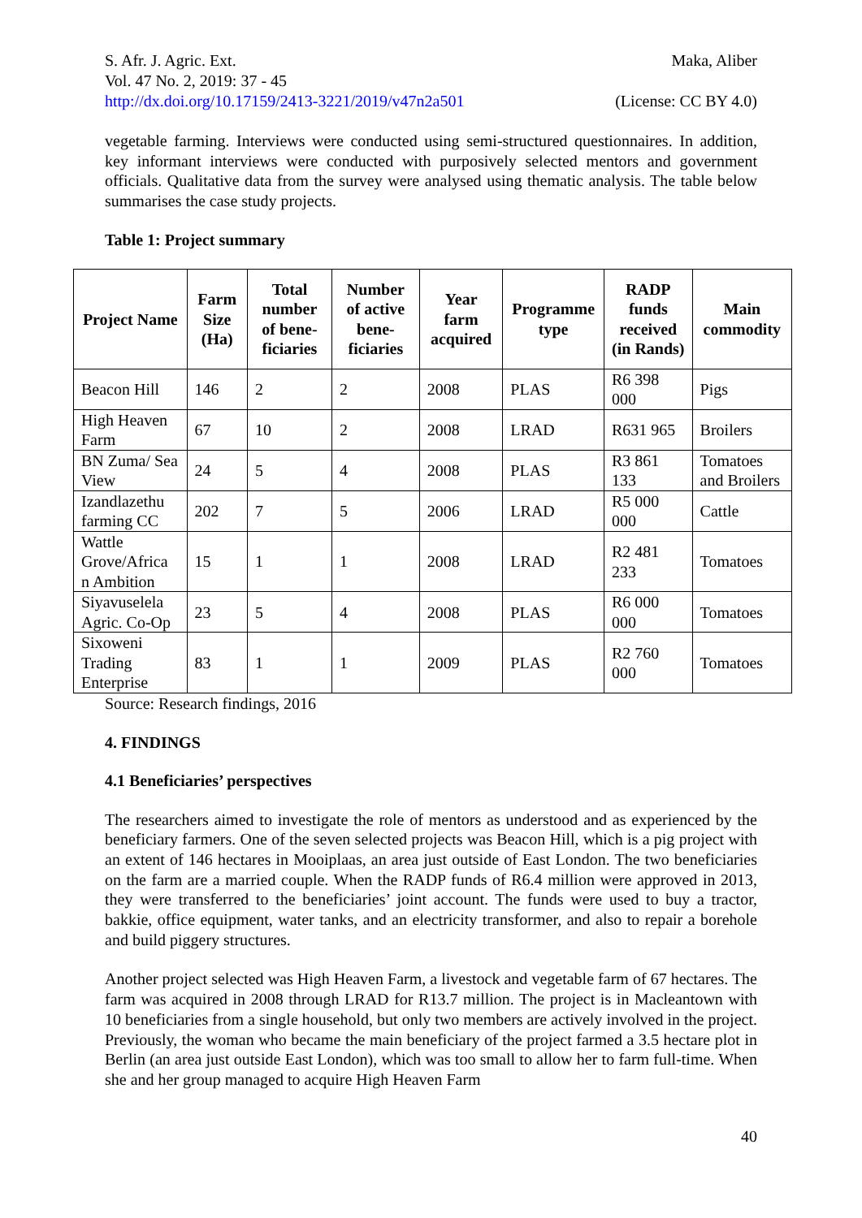S. Afr. J. Agric. Ext.
Vol. 47 No. 2, 2019: 37 - 45
http://dx.doi.org/10.17159/2413-3221/2019/v47n2a501
Maka, Aliber
(License: CC BY 4.0)
vegetable farming. Interviews were conducted using semi-structured questionnaires. In addition, key informant interviews were conducted with purposively selected mentors and government officials. Qualitative data from the survey were analysed using thematic analysis. The table below summarises the case study projects.
Table 1: Project summary
| Project Name | Farm Size (Ha) | Total number of bene-ficiaries | Number of active bene-ficiaries | Year farm acquired | Programme type | RADP funds received (in Rands) | Main commodity |
| --- | --- | --- | --- | --- | --- | --- | --- |
| Beacon Hill | 146 | 2 | 2 | 2008 | PLAS | R6 398 000 | Pigs |
| High Heaven Farm | 67 | 10 | 2 | 2008 | LRAD | R631 965 | Broilers |
| BN Zuma/ Sea View | 24 | 5 | 4 | 2008 | PLAS | R3 861 133 | Tomatoes and Broilers |
| Izandlazethu farming CC | 202 | 7 | 5 | 2006 | LRAD | R5 000 000 | Cattle |
| Wattle Grove/Africa n Ambition | 15 | 1 | 1 | 2008 | LRAD | R2 481 233 | Tomatoes |
| Siyavuselela Agric. Co-Op | 23 | 5 | 4 | 2008 | PLAS | R6 000 000 | Tomatoes |
| Sixoweni Trading Enterprise | 83 | 1 | 1 | 2009 | PLAS | R2 760 000 | Tomatoes |
Source: Research findings, 2016
4. FINDINGS
4.1 Beneficiaries’ perspectives
The researchers aimed to investigate the role of mentors as understood and as experienced by the beneficiary farmers. One of the seven selected projects was Beacon Hill, which is a pig project with an extent of 146 hectares in Mooiplaas, an area just outside of East London. The two beneficiaries on the farm are a married couple. When the RADP funds of R6.4 million were approved in 2013, they were transferred to the beneficiaries’ joint account. The funds were used to buy a tractor, bakkie, office equipment, water tanks, and an electricity transformer, and also to repair a borehole and build piggery structures.
Another project selected was High Heaven Farm, a livestock and vegetable farm of 67 hectares. The farm was acquired in 2008 through LRAD for R13.7 million. The project is in Macleantown with 10 beneficiaries from a single household, but only two members are actively involved in the project. Previously, the woman who became the main beneficiary of the project farmed a 3.5 hectare plot in Berlin (an area just outside East London), which was too small to allow her to farm full-time. When she and her group managed to acquire High Heaven Farm
40